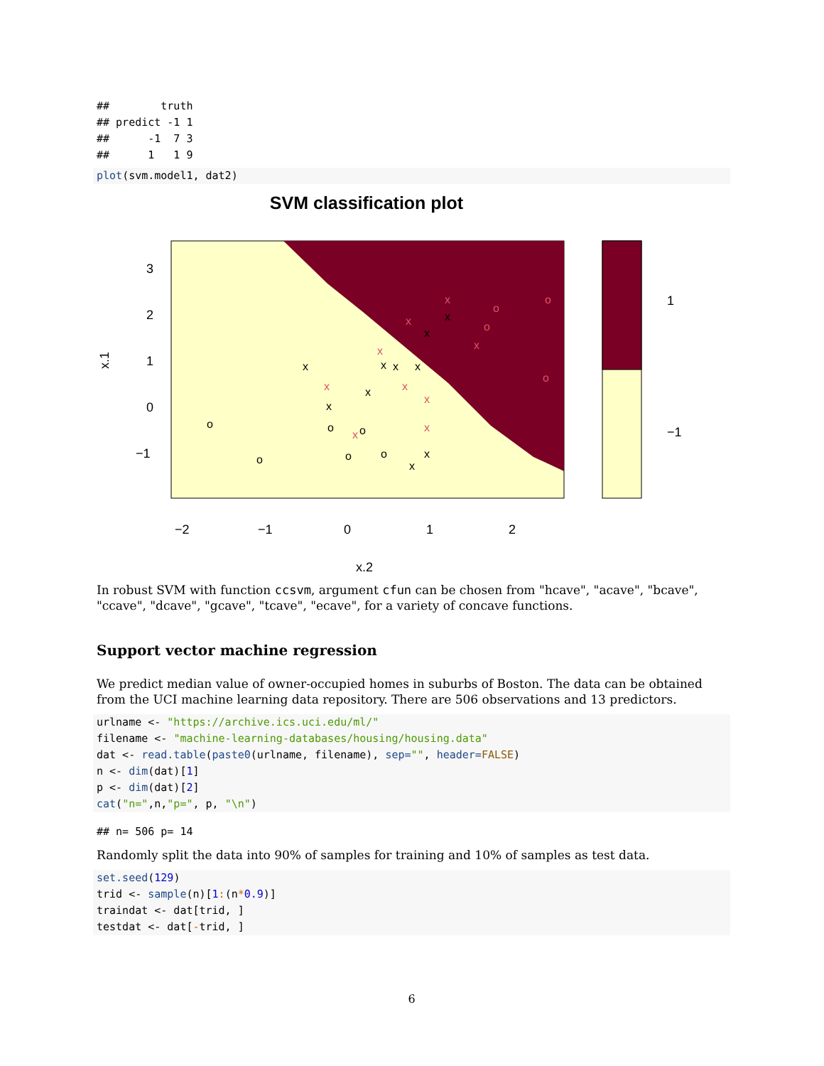##        truth
## predict -1 1
##      -1  7 3
##      1   1 9
plot(svm.model1, dat2)
SVM classification plot
3
2
1
0
−1
−2
−1
0
1
2
x.2
x.1
1
−1
x
x
x
x
x
x
x
x
o
o
o
o
o
o
x
x
x
x
x
x
x
x
o
o
x
o
o
x
x
In robust SVM with function ccsvm, argument cfun can be chosen from "hcave", "acave", "bcave", "ccave", "dcave", "gcave", "tcave", "ecave", for a variety of concave functions.
Support vector machine regression
We predict median value of owner-occupied homes in suburbs of Boston. The data can be obtained from the UCI machine learning data repository. There are 506 observations and 13 predictors.
urlname <- "https://archive.ics.uci.edu/ml/"
filename <- "machine-learning-databases/housing/housing.data"
dat <- read.table(paste0(urlname, filename), sep="", header=FALSE)
n <- dim(dat)[1]
p <- dim(dat)[2]
cat("n=",n,"p=", p, "\n")
## n= 506 p= 14
Randomly split the data into 90% of samples for training and 10% of samples as test data.
set.seed(129)
trid <- sample(n)[1:(n*0.9)]
traindat <- dat[trid, ]
testdat <- dat[-trid, ]
6